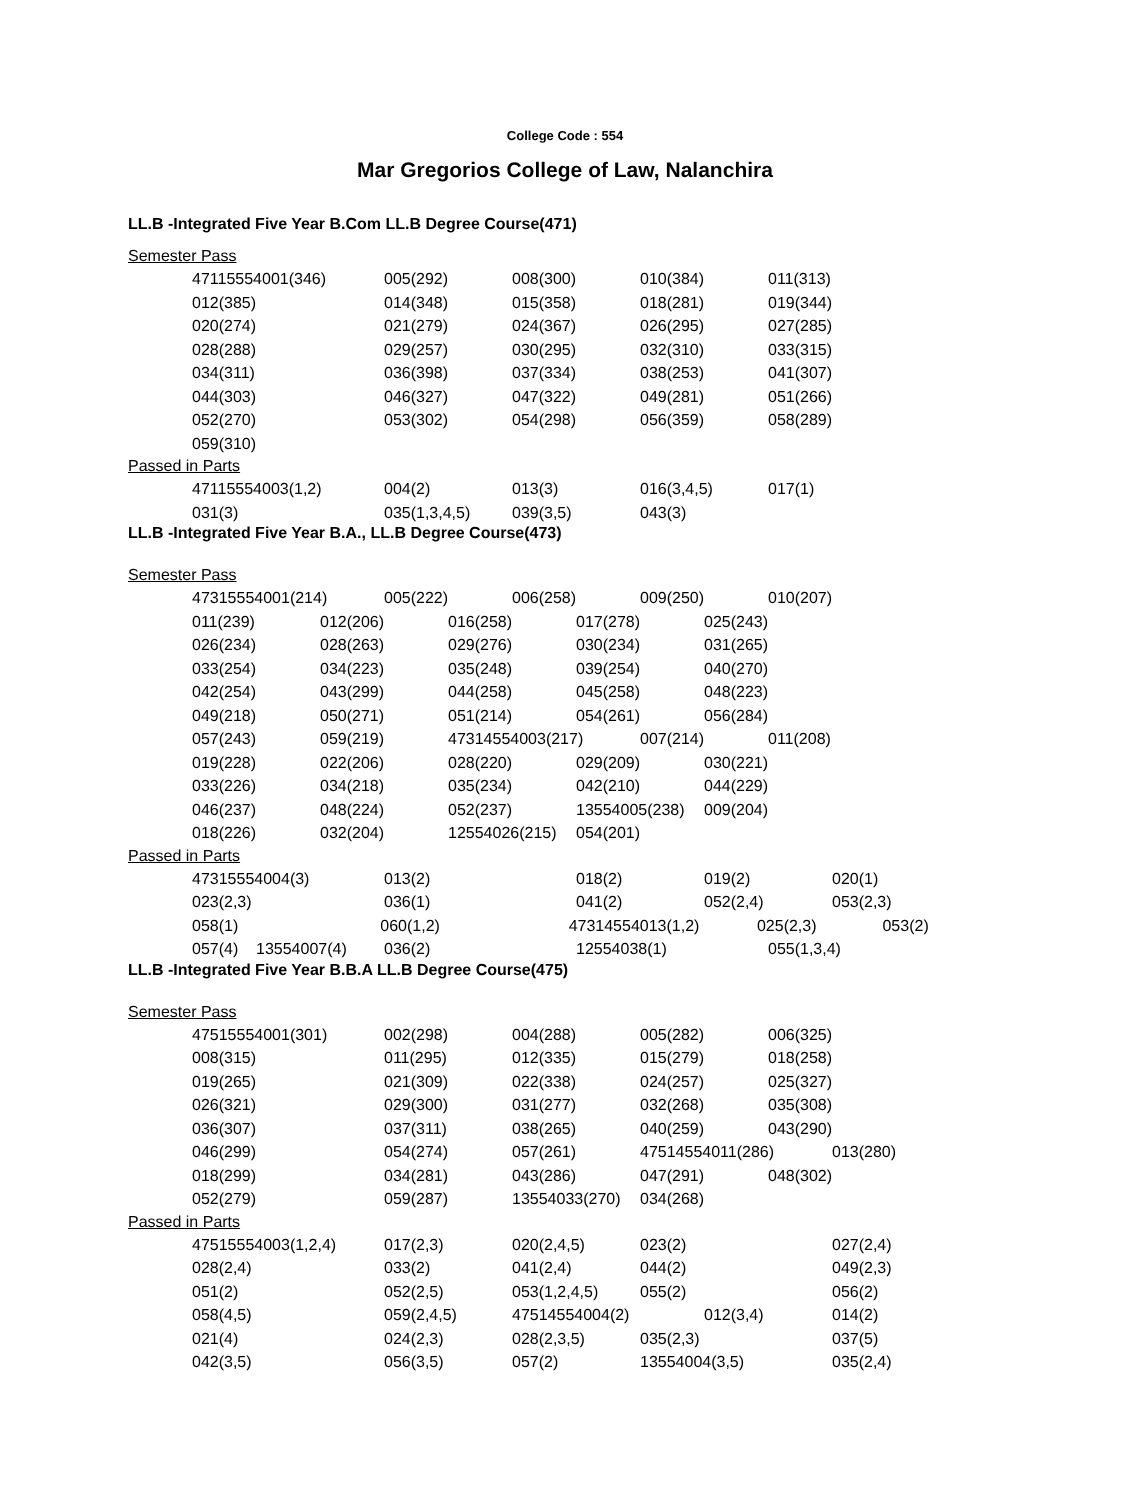College Code : 554
Mar Gregorios College of Law, Nalanchira
LL.B -Integrated Five Year B.Com LL.B Degree Course(471)
Semester Pass
47115554001(346) 005(292) 008(300) 010(384) 011(313)
012(385) 014(348) 015(358) 018(281) 019(344)
020(274) 021(279) 024(367) 026(295) 027(285)
028(288) 029(257) 030(295) 032(310) 033(315)
034(311) 036(398) 037(334) 038(253) 041(307)
044(303) 046(327) 047(322) 049(281) 051(266)
052(270) 053(302) 054(298) 056(359) 058(289)
059(310)
Passed in Parts
47115554003(1,2) 004(2) 013(3) 016(3,4,5) 017(1)
031(3) 035(1,3,4,5) 039(3,5) 043(3)
LL.B -Integrated Five Year B.A., LL.B Degree Course(473)
Semester Pass
47315554001(214) 005(222) 006(258) 009(250) 010(207)
011(239) 012(206) 016(258) 017(278) 025(243)
026(234) 028(263) 029(276) 030(234) 031(265)
033(254) 034(223) 035(248) 039(254) 040(270)
042(254) 043(299) 044(258) 045(258) 048(223)
049(218) 050(271) 051(214) 054(261) 056(284)
057(243) 059(219) 47314554003(217) 007(214) 011(208)
019(228) 022(206) 028(220) 029(209) 030(221)
033(226) 034(218) 035(234) 042(210) 044(229)
046(237) 048(224) 052(237) 13554005(238) 009(204)
018(226) 032(204) 12554026(215) 054(201)
Passed in Parts
47315554004(3) 013(2) 018(2) 019(2) 020(1)
023(2,3) 036(1) 041(2) 052(2,4) 053(2,3)
058(1) 060(1,2) 47314554013(1,2) 025(2,3) 053(2)
057(4) 13554007(4) 036(2) 12554038(1) 055(1,3,4)
LL.B -Integrated Five Year B.B.A LL.B Degree Course(475)
Semester Pass
47515554001(301) 002(298) 004(288) 005(282) 006(325)
008(315) 011(295) 012(335) 015(279) 018(258)
019(265) 021(309) 022(338) 024(257) 025(327)
026(321) 029(300) 031(277) 032(268) 035(308)
036(307) 037(311) 038(265) 040(259) 043(290)
046(299) 054(274) 057(261) 47514554011(286) 013(280)
018(299) 034(281) 043(286) 047(291) 048(302)
052(279) 059(287) 13554033(270) 034(268)
Passed in Parts
47515554003(1,2,4) 017(2,3) 020(2,4,5) 023(2) 027(2,4)
028(2,4) 033(2) 041(2,4) 044(2) 049(2,3)
051(2) 052(2,5) 053(1,2,4,5) 055(2) 056(2)
058(4,5) 059(2,4,5) 47514554004(2) 012(3,4) 014(2)
021(4) 024(2,3) 028(2,3,5) 035(2,3) 037(5)
042(3,5) 056(3,5) 057(2) 13554004(3,5) 035(2,4)